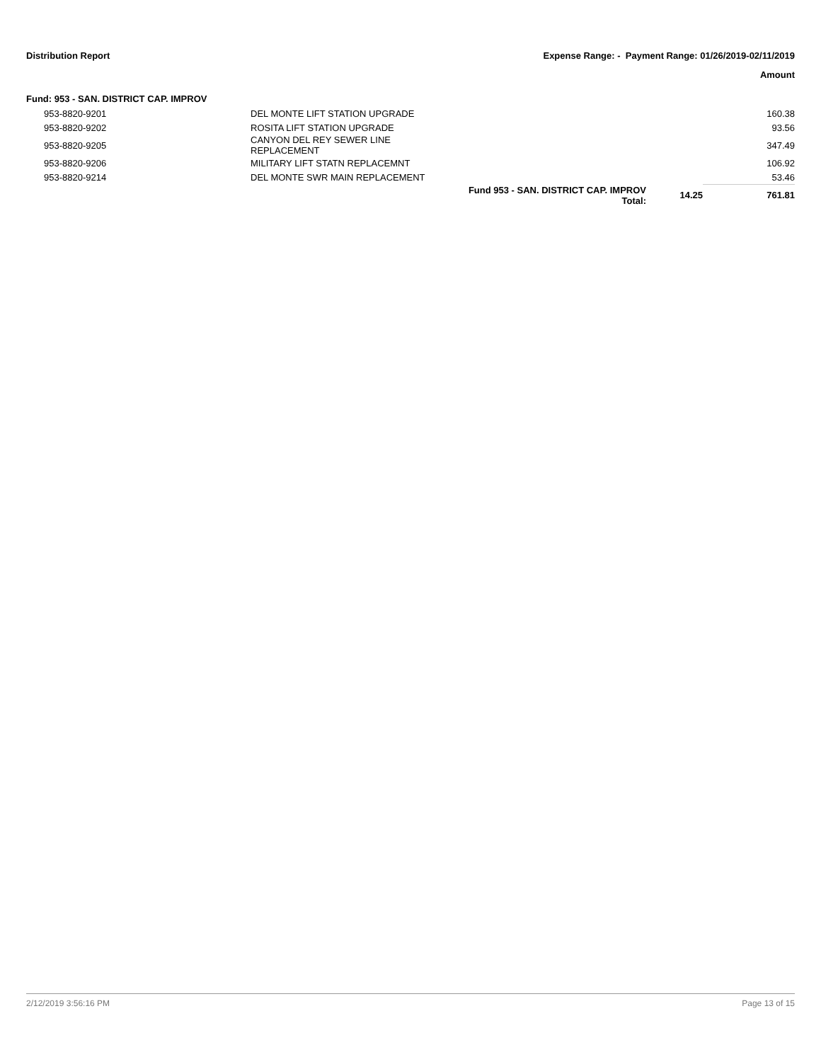Distribution Report Expense Range: - Payment Range: 01/26/2019-02/11/2019
Amount
Fund: 953 - SAN. DISTRICT CAP. IMPROV
| 953-8820-9201 | DEL MONTE LIFT STATION UPGRADE | | | 160.38 |
| 953-8820-9202 | ROSITA LIFT STATION UPGRADE | | | 93.56 |
| 953-8820-9205 | CANYON DEL REY SEWER LINE REPLACEMENT | | | 347.49 |
| 953-8820-9206 | MILITARY LIFT STATN REPLACEMNT | | | 106.92 |
| 953-8820-9214 | DEL MONTE SWR MAIN REPLACEMENT | | | 53.46 |
| | | Fund 953 - SAN. DISTRICT CAP. IMPROV Total: | 14.25 | 761.81 |
2/12/2019 3:56:16 PM Page 13 of 15